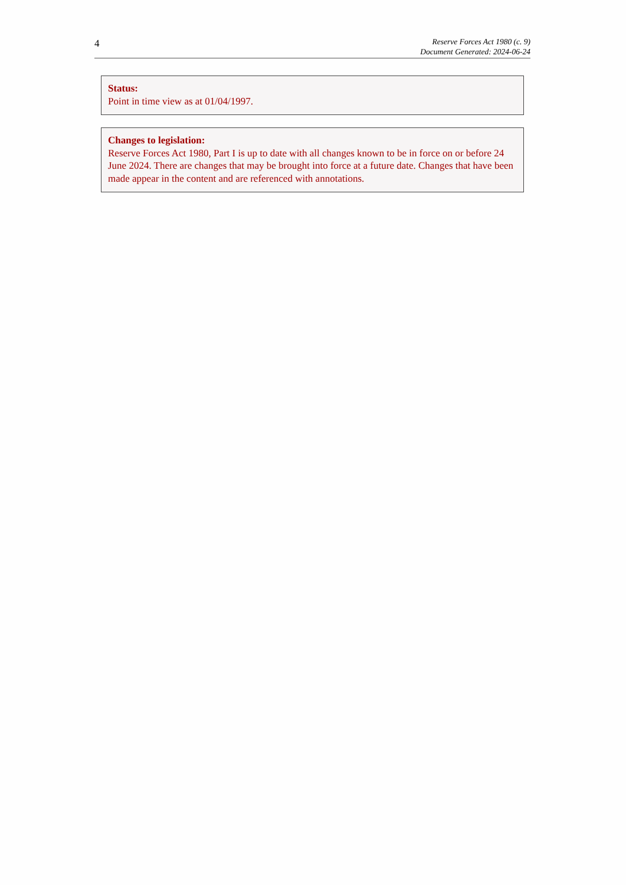4
Reserve Forces Act 1980 (c. 9)
Document Generated: 2024-06-24
Status:
Point in time view as at 01/04/1997.
Changes to legislation:
Reserve Forces Act 1980, Part I is up to date with all changes known to be in force on or before 24 June 2024. There are changes that may be brought into force at a future date. Changes that have been made appear in the content and are referenced with annotations.